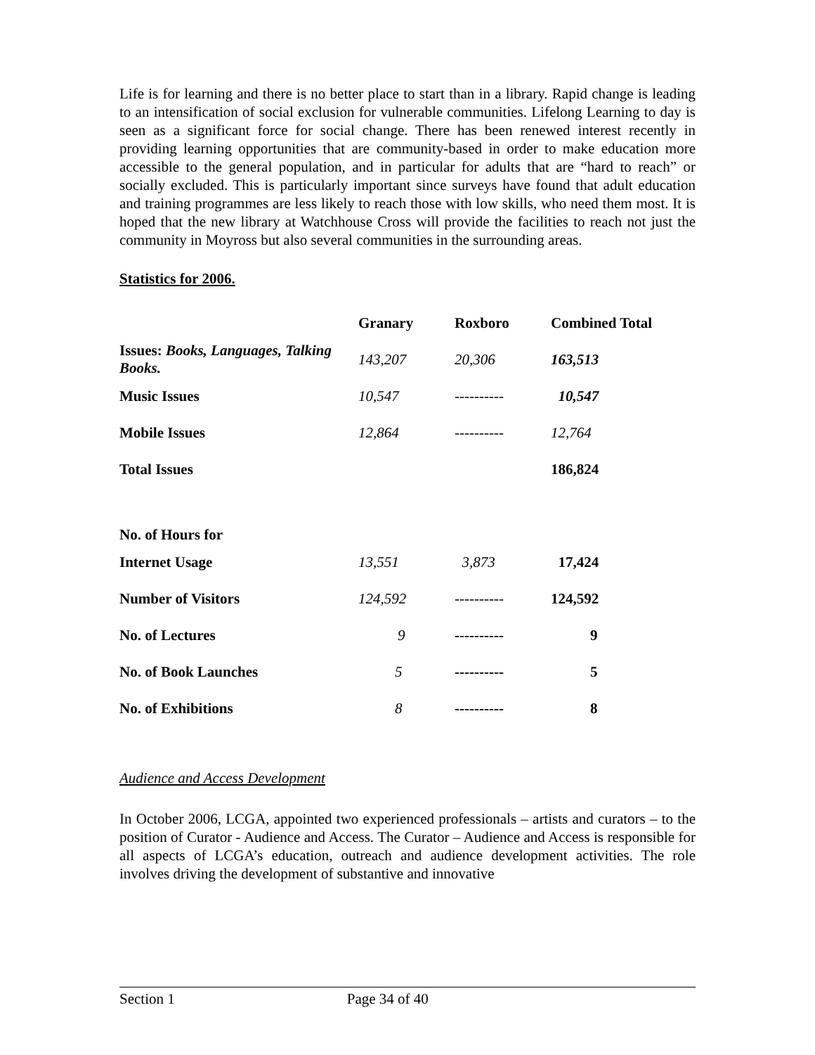Life is for learning and there is no better place to start than in a library. Rapid change is leading to an intensification of social exclusion for vulnerable communities. Lifelong Learning to day is seen as a significant force for social change. There has been renewed interest recently in providing learning opportunities that are community-based in order to make education more accessible to the general population, and in particular for adults that are “hard to reach” or socially excluded. This is particularly important since surveys have found that adult education and training programmes are less likely to reach those with low skills, who need them most. It is hoped that the new library at Watchhouse Cross will provide the facilities to reach not just the community in Moyross but also several communities in the surrounding areas.
Statistics for 2006.
| | Granary | Roxboro | Combined Total |
| --- | --- | --- | --- |
| Issues: Books, Languages, Talking Books. | 143,207 | 20,306 | 163,513 |
| Music Issues | 10,547 | ---------- | 10,547 |
| Mobile Issues | 12,864 | ---------- | 12,764 |
| Total Issues | | | 186,824 |
| No. of Hours for | | | |
| Internet Usage | 13,551 | 3,873 | 17,424 |
| Number of Visitors | 124,592 | ---------- | 124,592 |
| No. of Lectures | 9 | ---------- | 9 |
| No. of Book Launches | 5 | ---------- | 5 |
| No. of Exhibitions | 8 | ---------- | 8 |
Audience and Access Development
In October 2006, LCGA, appointed two experienced professionals – artists and curators – to the position of Curator - Audience and Access. The Curator – Audience and Access is responsible for all aspects of LCGA’s education, outreach and audience development activities. The role involves driving the development of substantive and innovative
Section 1 Page 34 of 40